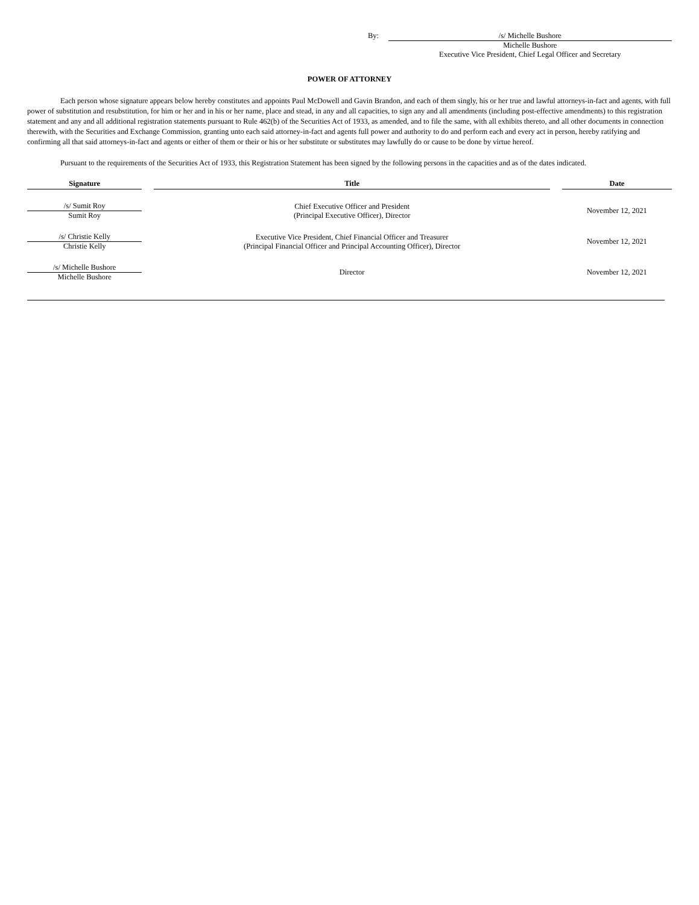By: /s/ Michelle Bushore
Michelle Bushore
Executive Vice President, Chief Legal Officer and Secretary
POWER OF ATTORNEY
Each person whose signature appears below hereby constitutes and appoints Paul McDowell and Gavin Brandon, and each of them singly, his or her true and lawful attorneys-in-fact and agents, with full power of substitution and resubstitution, for him or her and in his or her name, place and stead, in any and all capacities, to sign any and all amendments (including post-effective amendments) to this registration statement and any and all additional registration statements pursuant to Rule 462(b) of the Securities Act of 1933, as amended, and to file the same, with all exhibits thereto, and all other documents in connection therewith, with the Securities and Exchange Commission, granting unto each said attorney-in-fact and agents full power and authority to do and perform each and every act in person, hereby ratifying and confirming all that said attorneys-in-fact and agents or either of them or their or his or her substitute or substitutes may lawfully do or cause to be done by virtue hereof.
Pursuant to the requirements of the Securities Act of 1933, this Registration Statement has been signed by the following persons in the capacities and as of the dates indicated.
| Signature | Title | Date |
| --- | --- | --- |
| /s/ Sumit Roy Sumit Roy | Chief Executive Officer and President (Principal Executive Officer), Director | November 12, 2021 |
| /s/ Christie Kelly Christie Kelly | Executive Vice President, Chief Financial Officer and Treasurer (Principal Financial Officer and Principal Accounting Officer), Director | November 12, 2021 |
| /s/ Michelle Bushore Michelle Bushore | Director | November 12, 2021 |